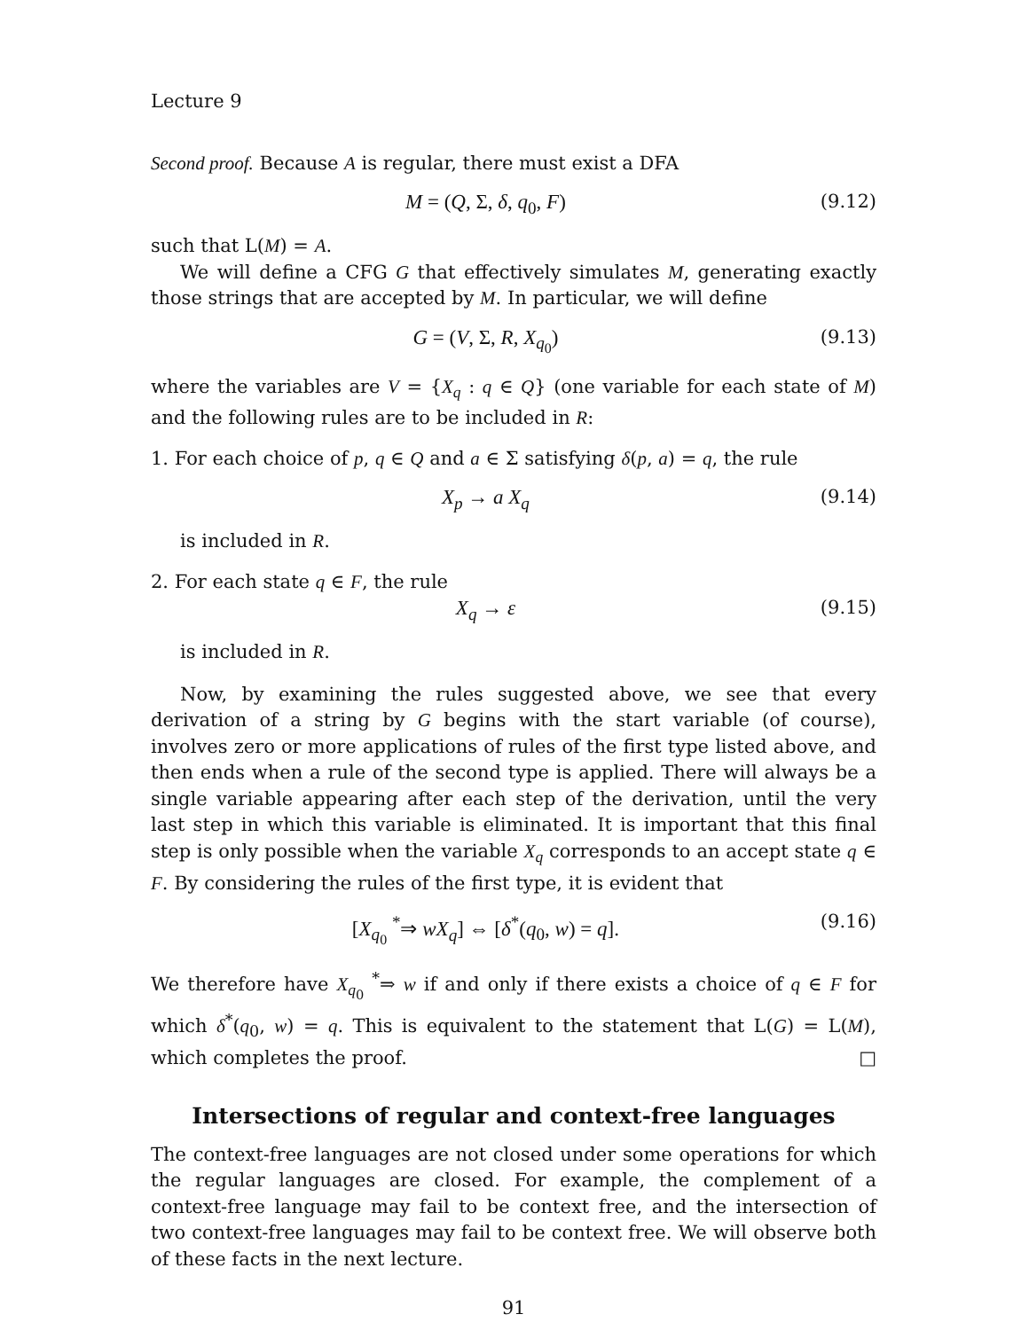Lecture 9
Second proof. Because A is regular, there must exist a DFA
M = (Q, Σ, δ, q<sub>0</sub>, F) (9.12)
such that L(M) = A.
We will define a CFG G that effectively simulates M, generating exactly those strings that are accepted by M. In particular, we will define
G = (V, Σ, R, X<sub>q<sub>0</sub></sub>) (9.13)
where the variables are V = {X<sub>q</sub> : q ∈ Q} (one variable for each state of M) and the following rules are to be included in R:
1. For each choice of p, q ∈ Q and a ∈ Σ satisfying δ(p, a) = q, the rule
X<sub>p</sub> → a X<sub>q</sub> (9.14)
is included in R.
2. For each state q ∈ F, the rule
X<sub>q</sub> → ε (9.15)
is included in R.
Now, by examining the rules suggested above, we see that every derivation of a string by G begins with the start variable (of course), involves zero or more applications of rules of the first type listed above, and then ends when a rule of the second type is applied. There will always be a single variable appearing after each step of the derivation, until the very last step in which this variable is eliminated. It is important that this final step is only possible when the variable X<sub>q</sub> corresponds to an accept state q ∈ F. By considering the rules of the first type, it is evident that
[X<sub>q<sub>0</sub></sub> <sup>*</sup>⇒ wX<sub>q</sub>] ⇔ [δ<sup>*</sup>(q<sub>0</sub>, w) = q]. (9.16)
We therefore have X<sub>q<sub>0</sub></sub> <sup>*</sup>⇒ w if and only if there exists a choice of q ∈ F for which δ<sup>*</sup>(q<sub>0</sub>, w) = q. This is equivalent to the statement that L(G) = L(M), which completes the proof. □
Intersections of regular and context-free languages
The context-free languages are not closed under some operations for which the regular languages are closed. For example, the complement of a context-free language may fail to be context free, and the intersection of two context-free languages may fail to be context free. We will observe both of these facts in the next lecture.
91